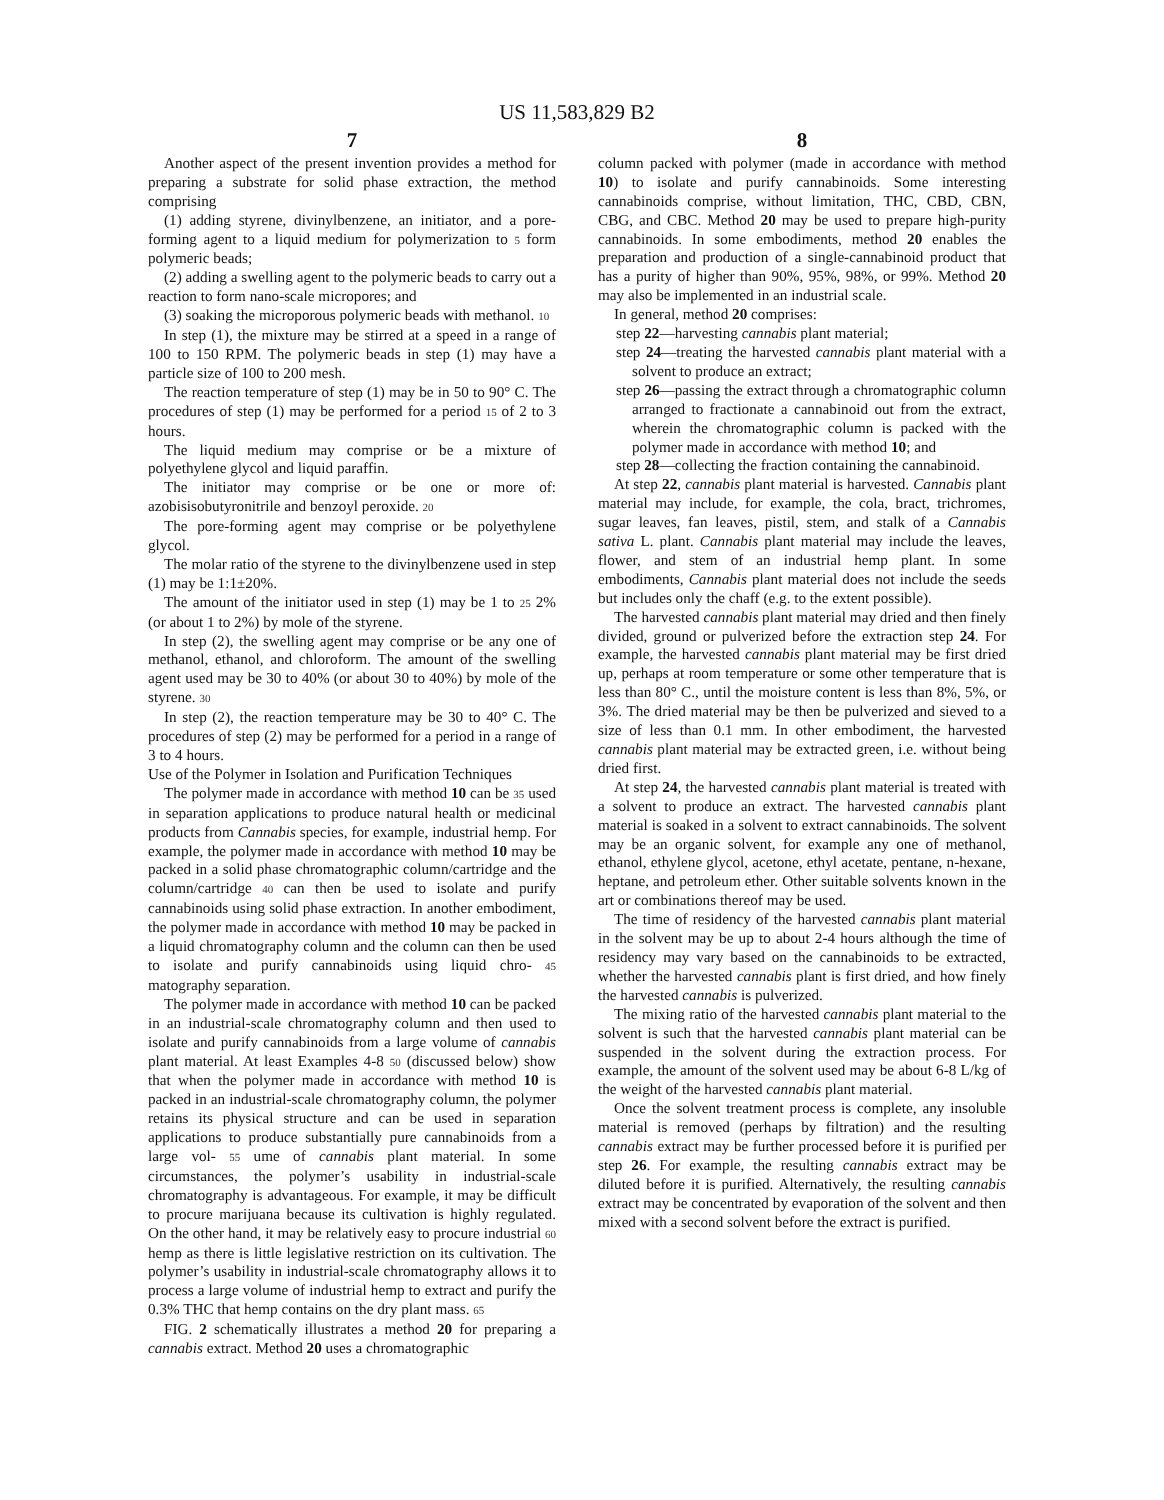US 11,583,829 B2
7
Another aspect of the present invention provides a method for preparing a substrate for solid phase extraction, the method comprising
(1) adding styrene, divinylbenzene, an initiator, and a pore-forming agent to a liquid medium for polymerization to 5 form polymeric beads;
(2) adding a swelling agent to the polymeric beads to carry out a reaction to form nano-scale micropores; and
(3) soaking the microporous polymeric beads with methanol. 10
In step (1), the mixture may be stirred at a speed in a range of 100 to 150 RPM. The polymeric beads in step (1) may have a particle size of 100 to 200 mesh.
The reaction temperature of step (1) may be in 50 to 90° C. The procedures of step (1) may be performed for a period 15 of 2 to 3 hours.
The liquid medium may comprise or be a mixture of polyethylene glycol and liquid paraffin.
The initiator may comprise or be one or more of: azobisisobutyronitrile and benzoyl peroxide. 20
The pore-forming agent may comprise or be polyethylene glycol.
The molar ratio of the styrene to the divinylbenzene used in step (1) may be 1:1±20%.
The amount of the initiator used in step (1) may be 1 to 25 2% (or about 1 to 2%) by mole of the styrene.
In step (2), the swelling agent may comprise or be any one of methanol, ethanol, and chloroform. The amount of the swelling agent used may be 30 to 40% (or about 30 to 40%) by mole of the styrene. 30
In step (2), the reaction temperature may be 30 to 40° C. The procedures of step (2) may be performed for a period in a range of 3 to 4 hours.
Use of the Polymer in Isolation and Purification Techniques
The polymer made in accordance with method 10 can be 35 used in separation applications to produce natural health or medicinal products from Cannabis species, for example, industrial hemp. For example, the polymer made in accordance with method 10 may be packed in a solid phase chromatographic column/cartridge and the column/cartridge 40 can then be used to isolate and purify cannabinoids using solid phase extraction. In another embodiment, the polymer made in accordance with method 10 may be packed in a liquid chromatography column and the column can then be used to isolate and purify cannabinoids using liquid chro- 45 matography separation.
The polymer made in accordance with method 10 can be packed in an industrial-scale chromatography column and then used to isolate and purify cannabinoids from a large volume of cannabis plant material. At least Examples 4-8 50 (discussed below) show that when the polymer made in accordance with method 10 is packed in an industrial-scale chromatography column, the polymer retains its physical structure and can be used in separation applications to produce substantially pure cannabinoids from a large vol- 55 ume of cannabis plant material. In some circumstances, the polymer’s usability in industrial-scale chromatography is advantageous. For example, it may be difficult to procure marijuana because its cultivation is highly regulated. On the other hand, it may be relatively easy to procure industrial 60 hemp as there is little legislative restriction on its cultivation. The polymer’s usability in industrial-scale chromatography allows it to process a large volume of industrial hemp to extract and purify the 0.3% THC that hemp contains on the dry plant mass. 65
FIG. 2 schematically illustrates a method 20 for preparing a cannabis extract. Method 20 uses a chromatographic
8
column packed with polymer (made in accordance with method 10) to isolate and purify cannabinoids. Some interesting cannabinoids comprise, without limitation, THC, CBD, CBN, CBG, and CBC. Method 20 may be used to prepare high-purity cannabinoids. In some embodiments, method 20 enables the preparation and production of a single-cannabinoid product that has a purity of higher than 90%, 95%, 98%, or 99%. Method 20 may also be implemented in an industrial scale.
In general, method 20 comprises:
step 22—harvesting cannabis plant material;
step 24—treating the harvested cannabis plant material with a solvent to produce an extract;
step 26—passing the extract through a chromatographic column arranged to fractionate a cannabinoid out from the extract, wherein the chromatographic column is packed with the polymer made in accordance with method 10; and
step 28—collecting the fraction containing the cannabinoid.
At step 22, cannabis plant material is harvested. Cannabis plant material may include, for example, the cola, bract, trichromes, sugar leaves, fan leaves, pistil, stem, and stalk of a Cannabis sativa L. plant. Cannabis plant material may include the leaves, flower, and stem of an industrial hemp plant. In some embodiments, Cannabis plant material does not include the seeds but includes only the chaff (e.g. to the extent possible).
The harvested cannabis plant material may dried and then finely divided, ground or pulverized before the extraction step 24. For example, the harvested cannabis plant material may be first dried up, perhaps at room temperature or some other temperature that is less than 80° C., until the moisture content is less than 8%, 5%, or 3%. The dried material may be then be pulverized and sieved to a size of less than 0.1 mm. In other embodiment, the harvested cannabis plant material may be extracted green, i.e. without being dried first.
At step 24, the harvested cannabis plant material is treated with a solvent to produce an extract. The harvested cannabis plant material is soaked in a solvent to extract cannabinoids. The solvent may be an organic solvent, for example any one of methanol, ethanol, ethylene glycol, acetone, ethyl acetate, pentane, n-hexane, heptane, and petroleum ether. Other suitable solvents known in the art or combinations thereof may be used.
The time of residency of the harvested cannabis plant material in the solvent may be up to about 2-4 hours although the time of residency may vary based on the cannabinoids to be extracted, whether the harvested cannabis plant is first dried, and how finely the harvested cannabis is pulverized.
The mixing ratio of the harvested cannabis plant material to the solvent is such that the harvested cannabis plant material can be suspended in the solvent during the extraction process. For example, the amount of the solvent used may be about 6-8 L/kg of the weight of the harvested cannabis plant material.
Once the solvent treatment process is complete, any insoluble material is removed (perhaps by filtration) and the resulting cannabis extract may be further processed before it is purified per step 26. For example, the resulting cannabis extract may be diluted before it is purified. Alternatively, the resulting cannabis extract may be concentrated by evaporation of the solvent and then mixed with a second solvent before the extract is purified.